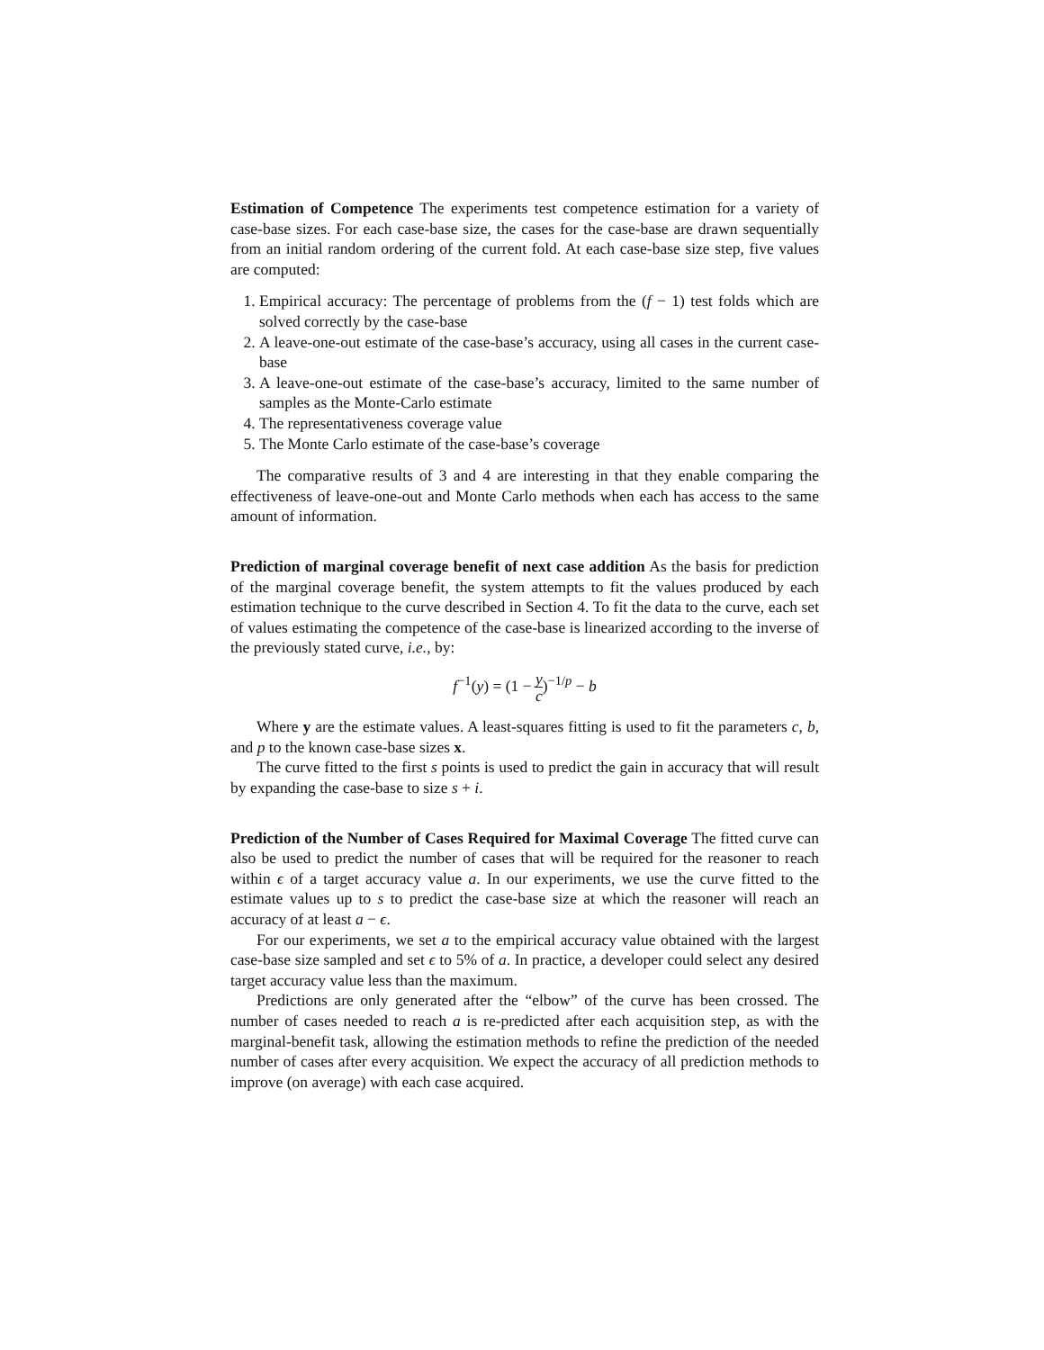Estimation of Competence The experiments test competence estimation for a variety of case-base sizes. For each case-base size, the cases for the case-base are drawn sequentially from an initial random ordering of the current fold. At each case-base size step, five values are computed:
1. Empirical accuracy: The percentage of problems from the (f − 1) test folds which are solved correctly by the case-base
2. A leave-one-out estimate of the case-base’s accuracy, using all cases in the current case-base
3. A leave-one-out estimate of the case-base’s accuracy, limited to the same number of samples as the Monte-Carlo estimate
4. The representativeness coverage value
5. The Monte Carlo estimate of the case-base’s coverage
The comparative results of 3 and 4 are interesting in that they enable comparing the effectiveness of leave-one-out and Monte Carlo methods when each has access to the same amount of information.
Prediction of marginal coverage benefit of next case addition As the basis for prediction of the marginal coverage benefit, the system attempts to fit the values produced by each estimation technique to the curve described in Section 4. To fit the data to the curve, each set of values estimating the competence of the case-base is linearized according to the inverse of the previously stated curve, i.e., by:
f<sup>−1</sup>(y) = (1 − y c)<sup>−1/p</sup> − b
Where y are the estimate values. A least-squares fitting is used to fit the parameters c, b, and p to the known case-base sizes x.
The curve fitted to the first s points is used to predict the gain in accuracy that will result by expanding the case-base to size s + i.
Prediction of the Number of Cases Required for Maximal Coverage The fitted curve can also be used to predict the number of cases that will be required for the reasoner to reach within ϵ of a target accuracy value a. In our experiments, we use the curve fitted to the estimate values up to s to predict the case-base size at which the reasoner will reach an accuracy of at least a − ϵ.
For our experiments, we set a to the empirical accuracy value obtained with the largest case-base size sampled and set ϵ to 5% of a. In practice, a developer could select any desired target accuracy value less than the maximum.
Predictions are only generated after the “elbow” of the curve has been crossed. The number of cases needed to reach a is re-predicted after each acquisition step, as with the marginal-benefit task, allowing the estimation methods to refine the prediction of the needed number of cases after every acquisition. We expect the accuracy of all prediction methods to improve (on average) with each case acquired.